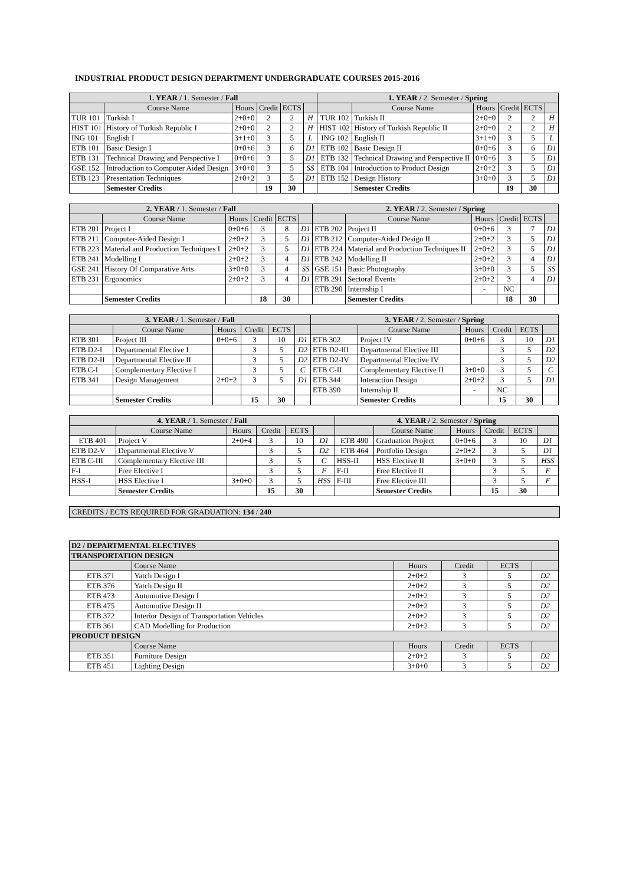INDUSTRIAL PRODUCT DESIGN DEPARTMENT UNDERGRADUATE COURSES 2015-2016
| 1. YEAR / 1. Semester / Fall | | | | | | 1. YEAR / 2. Semester / Spring | | | | | |
| --- | --- | --- | --- | --- | --- | --- | --- | --- | --- | --- | --- |
| | Course Name | Hours | Credit | ECTS | | | Course Name | Hours | Credit | ECTS | |
| TUR 101 | Turkish I | 2+0+0 | 2 | 2 | H | TUR 102 | Turkish II | 2+0+0 | 2 | 2 | H |
| HIST 101 | History of Turkish Republic I | 2+0+0 | 2 | 2 | H | HIST 102 | History of Turkish Republic II | 2+0+0 | 2 | 2 | H |
| ING 101 | English I | 3+1+0 | 3 | 5 | L | ING 102 | English II | 3+1+0 | 3 | 5 | L |
| ETB 101 | Basic Design I | 0+0+6 | 3 | 6 | D1 | ETB 102 | Basic Design II | 0+0+6 | 3 | 6 | D1 |
| ETB 131 | Technical Drawing and Perspective I | 0+0+6 | 3 | 5 | D1 | ETB 132 | Technical Drawing and Perspective II | 0+0+6 | 3 | 5 | D1 |
| GSE 152 | Introduction to Computer Aided Design | 3+0+0 | 3 | 5 | SS | ETB 104 | Introduction to Product Design | 2+0+2 | 3 | 5 | D1 |
| ETB 123 | Presentation Techniques | 2+0+2 | 3 | 5 | D1 | ETB 152 | Design History | 3+0+0 | 3 | 5 | D1 |
| | Semester Credits | | 19 | 30 | | | Semester Credits | | 19 | 30 | |
| 2. YEAR / 1. Semester / Fall | | | | | | 2. YEAR / 2. Semester / Spring | | | | | |
| --- | --- | --- | --- | --- | --- | --- | --- | --- | --- | --- | --- |
| | Course Name | Hours | Credit | ECTS | | | Course Name | Hours | Credit | ECTS | |
| ETB 201 | Project I | 0+0+6 | 3 | 8 | D1 | ETB 202 | Project II | 0+0+6 | 3 | 7 | D1 |
| ETB 211 | Computer-Aided Design I | 2+0+2 | 3 | 5 | D1 | ETB 212 | Computer-Aided Design II | 2+0+2 | 3 | 5 | D1 |
| ETB 223 | Material and Production Techniques I | 2+0+2 | 3 | 5 | D1 | ETB 224 | Material and Production Techniques II | 2+0+2 | 3 | 5 | D1 |
| ETB 241 | Modelling I | 2+0+2 | 3 | 4 | D1 | ETB 242 | Modelling II | 2+0+2 | 3 | 4 | D1 |
| GSE 241 | History Of Comparative Arts | 3+0+0 | 3 | 4 | SS | GSE 151 | Basic Photography | 3+0+0 | 3 | 5 | SS |
| ETB 231 | Ergonomics | 2+0+2 | 3 | 4 | D1 | ETB 291 | Sectoral Events | 2+0+2 | 3 | 4 | D1 |
| | | | | | | ETB 290 | Internship I | - | NC | | |
| | Semester Credits | | 18 | 30 | | | Semester Credits | | 18 | 30 | |
| 3. YEAR / 1. Semester / Fall | | | | | | 3. YEAR / 2. Semester / Spring | | | | | |
| --- | --- | --- | --- | --- | --- | --- | --- | --- | --- | --- | --- |
| | Course Name | Hours | Credit | ECTS | | | Course Name | Hours | Credit | ECTS | |
| ETB 301 | Project III | 0+0+6 | 3 | 10 | D1 | ETB 302 | Project IV | 0+0+6 | 3 | 10 | D1 |
| ETB D2-I | Departmental Elective I | | 3 | 5 | D2 | ETB D2-III | Departmental Elective III | | 3 | 5 | D2 |
| ETB D2-II | Departmental Elective II | | 3 | 5 | D2 | ETB D2-IV | Departmental Elective IV | | 3 | 5 | D2 |
| ETB C-I | Complementary Elective I | | 3 | 5 | C | ETB C-II | Complementary Elective II | 3+0+0 | 3 | 5 | C |
| ETB 341 | Design Management | 2+0+2 | 3 | 5 | D1 | ETB 344 | Interaction Design | 2+0+2 | 3 | 5 | D1 |
| | | | | | | ETB 390 | Internship II | - | NC | | |
| | Semester Credits | | 15 | 30 | | | Semester Credits | | 15 | 30 | |
| 4. YEAR / 1. Semester / Fall | | | | | | 4. YEAR / 2. Semester / Spring | | | | | |
| --- | --- | --- | --- | --- | --- | --- | --- | --- | --- | --- | --- |
| | Course Name | Hours | Credit | ECTS | | | Course Name | Hours | Credit | ECTS | |
| ETB 401 | Project V | 2+0+4 | 3 | 10 | D1 | ETB 490 | Graduation Project | 0+0+6 | 3 | 10 | D1 |
| ETB D2-V | Departmental Elective V | | 3 | 5 | D2 | ETB 464 | Portfolio Design | 2+0+2 | 3 | 5 | D1 |
| ETB C-III | Complementary Elective III | | 3 | 5 | C | HSS-II | HSS Elective II | 3+0+0 | 3 | 5 | HSS |
| F-I | Free Elective I | | 3 | 5 | F | F-II | Free Elective II | | 3 | 5 | F |
| HSS-I | HSS Elective I | 3+0+0 | 3 | 5 | HSS | F-III | Free Elective III | | 3 | 5 | F |
| | Semester Credits | | 15 | 30 | | | Semester Credits | | 15 | 30 | |
CREDITS / ECTS REQUIRED FOR GRADUATION: 134 / 240
| D2 / DEPARTMENTAL ELECTIVES | | | | | |
| --- | --- | --- | --- | --- | --- |
| TRANSPORTATION DESIGN | | | | | |
| | Course Name | Hours | Credit | ECTS | |
| ETB 371 | Yatch Design I | 2+0+2 | 3 | 5 | D2 |
| ETB 376 | Yatch Design II | 2+0+2 | 3 | 5 | D2 |
| ETB 473 | Automotive Design I | 2+0+2 | 3 | 5 | D2 |
| ETB 475 | Automotive Design II | 2+0+2 | 3 | 5 | D2 |
| ETB 372 | Interior Design of Transportation Vehicles | 2+0+2 | 3 | 5 | D2 |
| ETB 361 | CAD Modelling for Production | 2+0+2 | 3 | 5 | D2 |
| PRODUCT DESIGN | | | | | |
| | Course Name | Hours | Credit | ECTS | |
| ETB 351 | Furniture Design | 2+0+2 | 3 | 5 | D2 |
| ETB 451 | Lighting Design | 3+0+0 | 3 | 5 | D2 |